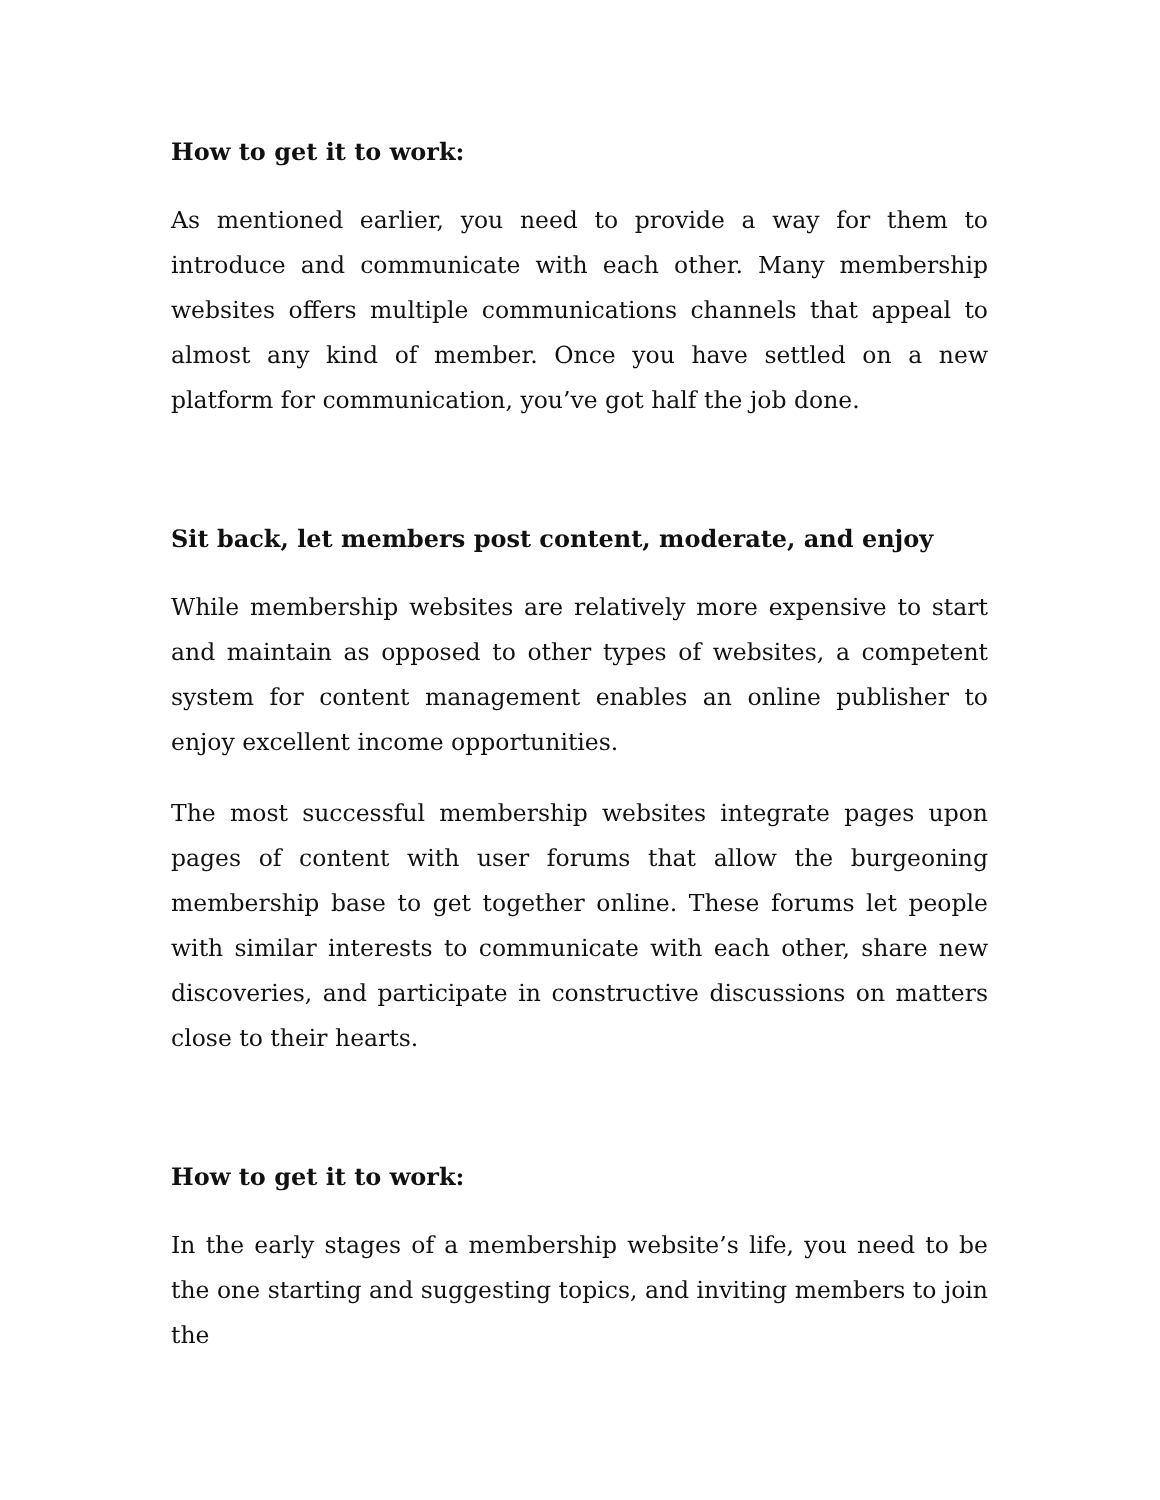How to get it to work:
As mentioned earlier, you need to provide a way for them to introduce and communicate with each other. Many membership websites offers multiple communications channels that appeal to almost any kind of member. Once you have settled on a new platform for communication, you’ve got half the job done.
Sit back, let members post content, moderate, and enjoy
While membership websites are relatively more expensive to start and maintain as opposed to other types of websites, a competent system for content management enables an online publisher to enjoy excellent income opportunities.
The most successful membership websites integrate pages upon pages of content with user forums that allow the burgeoning membership base to get together online. These forums let people with similar interests to communicate with each other, share new discoveries, and participate in constructive discussions on matters close to their hearts.
How to get it to work:
In the early stages of a membership website’s life, you need to be the one starting and suggesting topics, and inviting members to join the